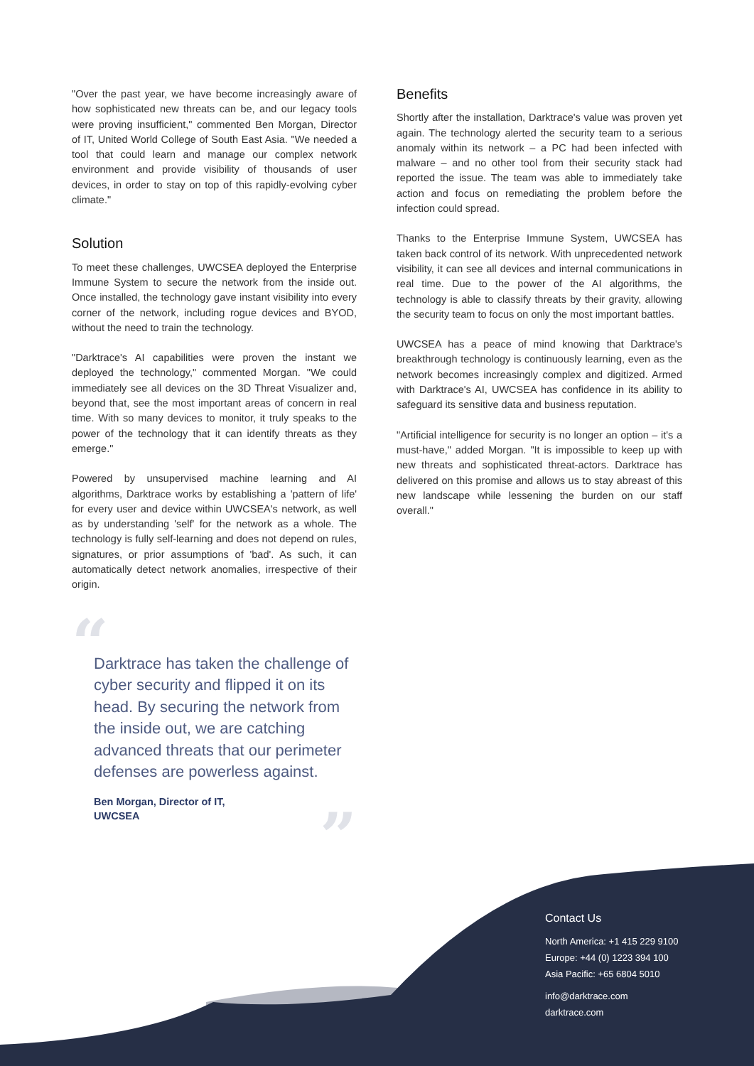"Over the past year, we have become increasingly aware of how sophisticated new threats can be, and our legacy tools were proving insufficient," commented Ben Morgan, Director of IT, United World College of South East Asia. "We needed a tool that could learn and manage our complex network environment and provide visibility of thousands of user devices, in order to stay on top of this rapidly-evolving cyber climate."
Solution
To meet these challenges, UWCSEA deployed the Enterprise Immune System to secure the network from the inside out. Once installed, the technology gave instant visibility into every corner of the network, including rogue devices and BYOD, without the need to train the technology.
"Darktrace's AI capabilities were proven the instant we deployed the technology," commented Morgan. "We could immediately see all devices on the 3D Threat Visualizer and, beyond that, see the most important areas of concern in real time. With so many devices to monitor, it truly speaks to the power of the technology that it can identify threats as they emerge."
Powered by unsupervised machine learning and AI algorithms, Darktrace works by establishing a 'pattern of life' for every user and device within UWCSEA's network, as well as by understanding 'self' for the network as a whole. The technology is fully self-learning and does not depend on rules, signatures, or prior assumptions of 'bad'. As such, it can automatically detect network anomalies, irrespective of their origin.
“
Darktrace has taken the challenge of cyber security and flipped it on its head. By securing the network from the inside out, we are catching advanced threats that our perimeter defenses are powerless against.
Ben Morgan, Director of IT,
UWCSEA
”
Benefits
Shortly after the installation, Darktrace's value was proven yet again. The technology alerted the security team to a serious anomaly within its network – a PC had been infected with malware – and no other tool from their security stack had reported the issue. The team was able to immediately take action and focus on remediating the problem before the infection could spread.
Thanks to the Enterprise Immune System, UWCSEA has taken back control of its network. With unprecedented network visibility, it can see all devices and internal communications in real time. Due to the power of the AI algorithms, the technology is able to classify threats by their gravity, allowing the security team to focus on only the most important battles.
UWCSEA has a peace of mind knowing that Darktrace's breakthrough technology is continuously learning, even as the network becomes increasingly complex and digitized. Armed with Darktrace's AI, UWCSEA has confidence in its ability to safeguard its sensitive data and business reputation.
"Artificial intelligence for security is no longer an option – it's a must-have," added Morgan. "It is impossible to keep up with new threats and sophisticated threat-actors. Darktrace has delivered on this promise and allows us to stay abreast of this new landscape while lessening the burden on our staff overall."
Contact Us
North America: +1 415 229 9100
Europe: +44 (0) 1223 394 100
Asia Pacific: +65 6804 5010
info@darktrace.com
darktrace.com